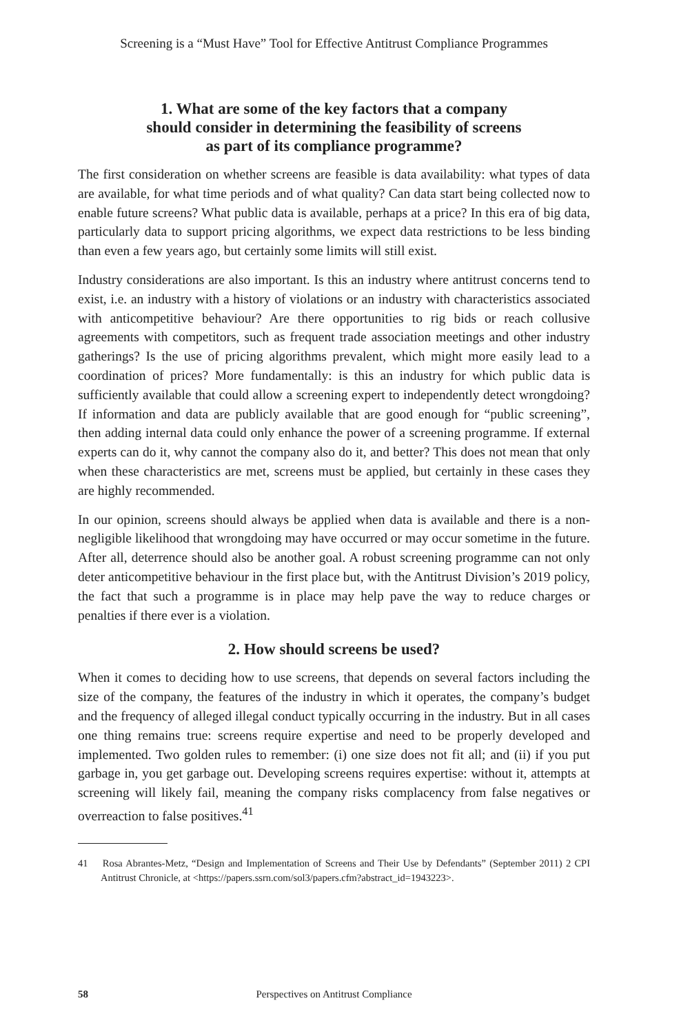Screening is a “Must Have” Tool for Effective Antitrust Compliance Programmes
1. What are some of the key factors that a company
should consider in determining the feasibility of screens
as part of its compliance programme?
The first consideration on whether screens are feasible is data availability: what types of data are available, for what time periods and of what quality? Can data start being collected now to enable future screens? What public data is available, perhaps at a price? In this era of big data, particularly data to support pricing algorithms, we expect data restrictions to be less binding than even a few years ago, but certainly some limits will still exist.
Industry considerations are also important. Is this an industry where antitrust concerns tend to exist, i.e. an industry with a history of violations or an industry with characteristics associated with anticompetitive behaviour? Are there opportunities to rig bids or reach collusive agreements with competitors, such as frequent trade association meetings and other industry gatherings? Is the use of pricing algorithms prevalent, which might more easily lead to a coordination of prices? More fundamentally: is this an industry for which public data is sufficiently available that could allow a screening expert to independently detect wrongdoing? If information and data are publicly available that are good enough for “public screening”, then adding internal data could only enhance the power of a screening programme. If external experts can do it, why cannot the company also do it, and better? This does not mean that only when these characteristics are met, screens must be applied, but certainly in these cases they are highly recommended.
In our opinion, screens should always be applied when data is available and there is a non-negligible likelihood that wrongdoing may have occurred or may occur sometime in the future. After all, deterrence should also be another goal. A robust screening programme can not only deter anticompetitive behaviour in the first place but, with the Antitrust Division’s 2019 policy, the fact that such a programme is in place may help pave the way to reduce charges or penalties if there ever is a violation.
2. How should screens be used?
When it comes to deciding how to use screens, that depends on several factors including the size of the company, the features of the industry in which it operates, the company’s budget and the frequency of alleged illegal conduct typically occurring in the industry. But in all cases one thing remains true: screens require expertise and need to be properly developed and implemented. Two golden rules to remember: (i) one size does not fit all; and (ii) if you put garbage in, you get garbage out. Developing screens requires expertise: without it, attempts at screening will likely fail, meaning the company risks complacency from false negatives or overreaction to false positives.<sup>41</sup>
41 Rosa Abrantes-Metz, “Design and Implementation of Screens and Their Use by Defendants” (September 2011) 2 CPI Antitrust Chronicle, at <https://papers.ssrn.com/sol3/papers.cfm?abstract_id=1943223>.
58 Perspectives on Antitrust Compliance